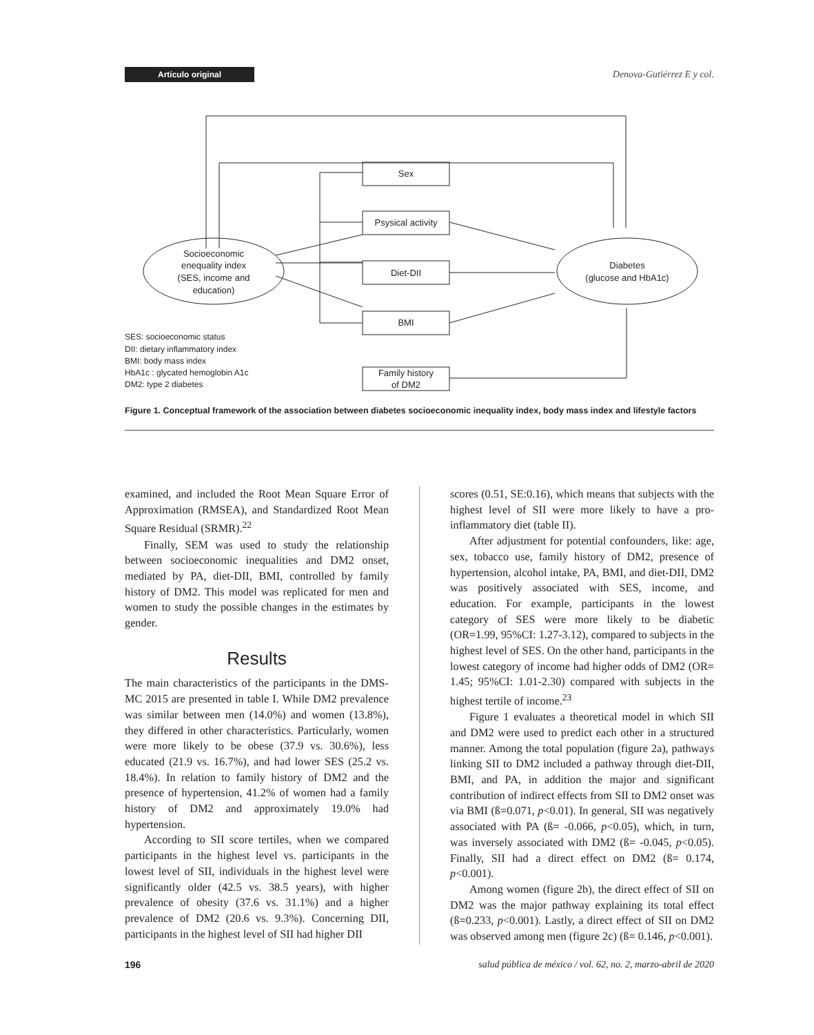Artículo original Denova-Gutiérrez E y col.
Sex
Psysical activity
Diet-DII
BMI
Family history
of DM2
Socioeconomic
enequality index
(SES, income and
education)
Diabetes
(glucose and HbA1c)
SES: socioeconomic status
DII: dietary inflammatory index
BMI: body mass index
HbA1c : glycated hemoglobin A1c
DM2: type 2 diabetes
Figure 1. Conceptual framework of the association between diabetes socioeconomic inequality index, body mass index and lifestyle factors
examined, and included the Root Mean Square Error of Approximation (RMSEA), and Standardized Root Mean Square Residual (SRMR).<sup>22</sup>
Finally, SEM was used to study the relationship between socioeconomic inequalities and DM2 onset, mediated by PA, diet-DII, BMI, controlled by family history of DM2. This model was replicated for men and women to study the possible changes in the estimates by gender.
Results
The main characteristics of the participants in the DMS-MC 2015 are presented in table I. While DM2 prevalence was similar between men (14.0%) and women (13.8%), they differed in other characteristics. Particularly, women were more likely to be obese (37.9 vs. 30.6%), less educated (21.9 vs. 16.7%), and had lower SES (25.2 vs. 18.4%). In relation to family history of DM2 and the presence of hypertension, 41.2% of women had a family history of DM2 and approximately 19.0% had hypertension.
According to SII score tertiles, when we compared participants in the highest level vs. participants in the lowest level of SII, individuals in the highest level were significantly older (42.5 vs. 38.5 years), with higher prevalence of obesity (37.6 vs. 31.1%) and a higher prevalence of DM2 (20.6 vs. 9.3%). Concerning DII, participants in the highest level of SII had higher DII
scores (0.51, SE:0.16), which means that subjects with the highest level of SII were more likely to have a pro-inflammatory diet (table II).
After adjustment for potential confounders, like: age, sex, tobacco use, family history of DM2, presence of hypertension, alcohol intake, PA, BMI, and diet-DII, DM2 was positively associated with SES, income, and education. For example, participants in the lowest category of SES were more likely to be diabetic (OR=1.99, 95%CI: 1.27-3.12), compared to subjects in the highest level of SES. On the other hand, participants in the lowest category of income had higher odds of DM2 (OR= 1.45; 95%CI: 1.01-2.30) compared with subjects in the highest tertile of income.<sup>23</sup>
Figure 1 evaluates a theoretical model in which SII and DM2 were used to predict each other in a structured manner. Among the total population (figure 2a), pathways linking SII to DM2 included a pathway through diet-DII, BMI, and PA, in addition the major and significant contribution of indirect effects from SII to DM2 onset was via BMI (ß=0.071, p<0.01). In general, SII was negatively associated with PA (ß= -0.066, p<0.05), which, in turn, was inversely associated with DM2 (ß= -0.045, p<0.05). Finally, SII had a direct effect on DM2 (ß= 0.174, p<0.001).
Among women (figure 2b), the direct effect of SII on DM2 was the major pathway explaining its total effect (ß=0.233, p<0.001). Lastly, a direct effect of SII on DM2 was observed among men (figure 2c) (ß= 0.146, p<0.001).
196 salud pública de méxico / vol. 62, no. 2, marzo-abril de 2020